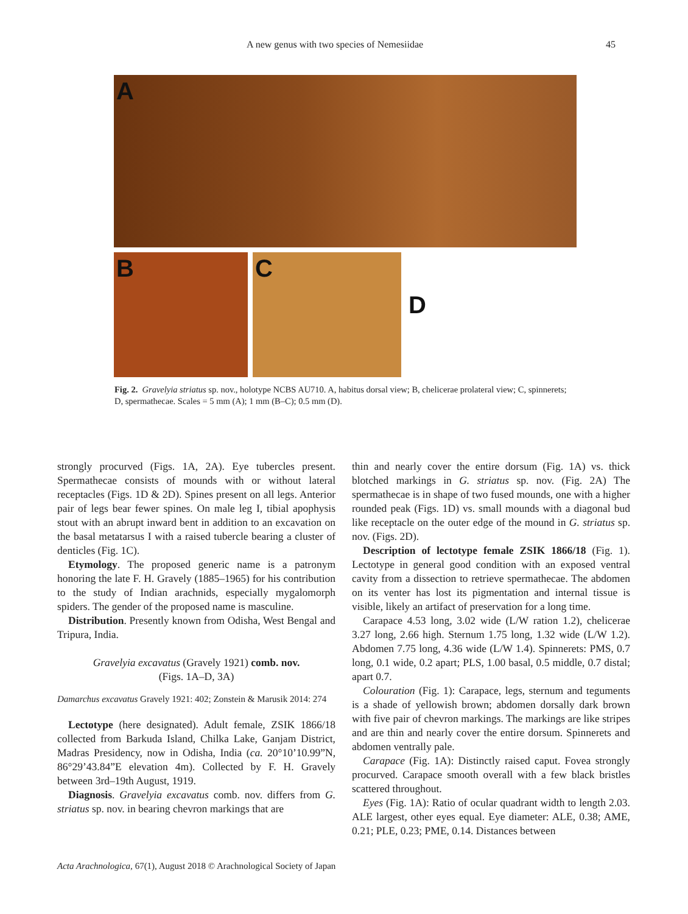A new genus with two species of Nemesiidae 45
A
B C
D
Fig. 2. Gravelyia striatus sp. nov., holotype NCBS AU710. A, habitus dorsal view; B, chelicerae prolateral view; C, spinnerets; D, spermathecae. Scales = 5 mm (A); 1 mm (B–C); 0.5 mm (D).
strongly procurved (Figs. 1A, 2A). Eye tubercles present. Spermathecae consists of mounds with or without lateral receptacles (Figs. 1D & 2D). Spines present on all legs. Anterior pair of legs bear fewer spines. On male leg I, tibial apophysis stout with an abrupt inward bent in addition to an excavation on the basal metatarsus I with a raised tubercle bearing a cluster of denticles (Fig. 1C).
Etymology. The proposed generic name is a patronym honoring the late F. H. Gravely (1885–1965) for his contribution to the study of Indian arachnids, especially mygalomorph spiders. The gender of the proposed name is masculine.
Distribution. Presently known from Odisha, West Bengal and Tripura, India.
Gravelyia excavatus (Gravely 1921) comb. nov.
(Figs. 1A–D, 3A)
Damarchus excavatus Gravely 1921: 402; Zonstein & Marusik 2014: 274
Lectotype (here designated). Adult female, ZSIK 1866/18 collected from Barkuda Island, Chilka Lake, Ganjam District, Madras Presidency, now in Odisha, India (ca. 20°10’10.99”N, 86°29’43.84”E elevation 4m). Collected by F. H. Gravely between 3rd–19th August, 1919.
Diagnosis. Gravelyia excavatus comb. nov. differs from G. striatus sp. nov. in bearing chevron markings that are
thin and nearly cover the entire dorsum (Fig. 1A) vs. thick blotched markings in G. striatus sp. nov. (Fig. 2A) The spermathecae is in shape of two fused mounds, one with a higher rounded peak (Figs. 1D) vs. small mounds with a diagonal bud like receptacle on the outer edge of the mound in G. striatus sp. nov. (Figs. 2D).
Description of lectotype female ZSIK 1866/18 (Fig. 1). Lectotype in general good condition with an exposed ventral cavity from a dissection to retrieve spermathecae. The abdomen on its venter has lost its pigmentation and internal tissue is visible, likely an artifact of preservation for a long time.
Carapace 4.53 long, 3.02 wide (L/W ration 1.2), chelicerae 3.27 long, 2.66 high. Sternum 1.75 long, 1.32 wide (L/W 1.2). Abdomen 7.75 long, 4.36 wide (L/W 1.4). Spinnerets: PMS, 0.7 long, 0.1 wide, 0.2 apart; PLS, 1.00 basal, 0.5 middle, 0.7 distal; apart 0.7.
Colouration (Fig. 1): Carapace, legs, sternum and teguments is a shade of yellowish brown; abdomen dorsally dark brown with five pair of chevron markings. The markings are like stripes and are thin and nearly cover the entire dorsum. Spinnerets and abdomen ventrally pale.
Carapace (Fig. 1A): Distinctly raised caput. Fovea strongly procurved. Carapace smooth overall with a few black bristles scattered throughout.
Eyes (Fig. 1A): Ratio of ocular quadrant width to length 2.03. ALE largest, other eyes equal. Eye diameter: ALE, 0.38; AME, 0.21; PLE, 0.23; PME, 0.14. Distances between
Acta Arachnologica, 67(1), August 2018 © Arachnological Society of Japan